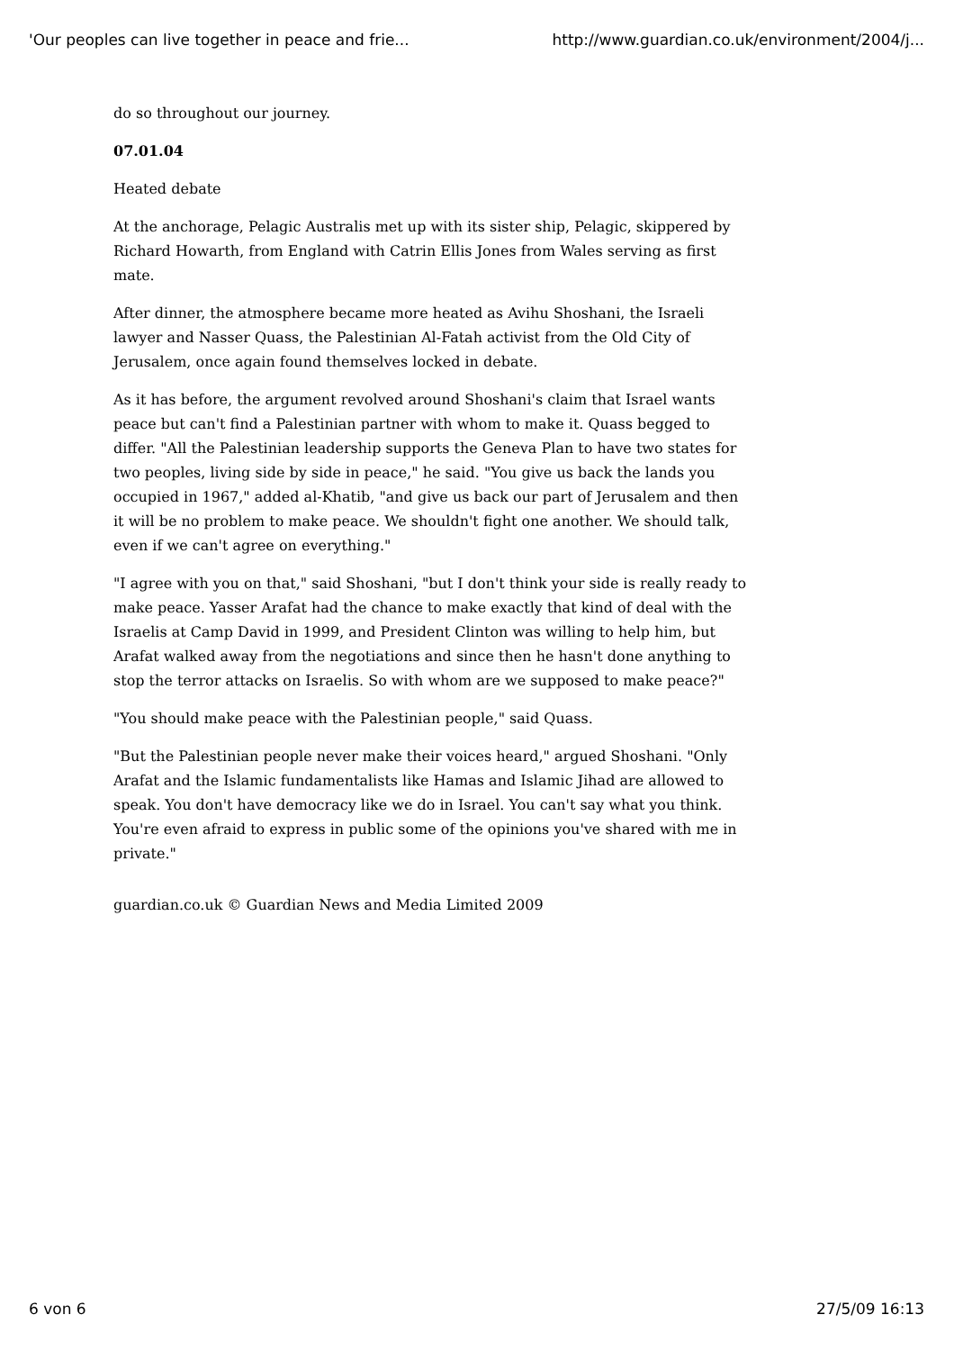'Our peoples can live together in peace and frie... http://www.guardian.co.uk/environment/2004/j...
do so throughout our journey.
07.01.04
Heated debate
At the anchorage, Pelagic Australis met up with its sister ship, Pelagic, skippered by Richard Howarth, from England with Catrin Ellis Jones from Wales serving as first mate.
After dinner, the atmosphere became more heated as Avihu Shoshani, the Israeli lawyer and Nasser Quass, the Palestinian Al-Fatah activist from the Old City of Jerusalem, once again found themselves locked in debate.
As it has before, the argument revolved around Shoshani's claim that Israel wants peace but can't find a Palestinian partner with whom to make it. Quass begged to differ. "All the Palestinian leadership supports the Geneva Plan to have two states for two peoples, living side by side in peace," he said. "You give us back the lands you occupied in 1967," added al-Khatib, "and give us back our part of Jerusalem and then it will be no problem to make peace. We shouldn't fight one another. We should talk, even if we can't agree on everything."
"I agree with you on that," said Shoshani, "but I don't think your side is really ready to make peace. Yasser Arafat had the chance to make exactly that kind of deal with the Israelis at Camp David in 1999, and President Clinton was willing to help him, but Arafat walked away from the negotiations and since then he hasn't done anything to stop the terror attacks on Israelis. So with whom are we supposed to make peace?"
"You should make peace with the Palestinian people," said Quass.
"But the Palestinian people never make their voices heard," argued Shoshani. "Only Arafat and the Islamic fundamentalists like Hamas and Islamic Jihad are allowed to speak. You don't have democracy like we do in Israel. You can't say what you think. You're even afraid to express in public some of the opinions you've shared with me in private."
guardian.co.uk © Guardian News and Media Limited 2009
6 von 6 27/5/09 16:13